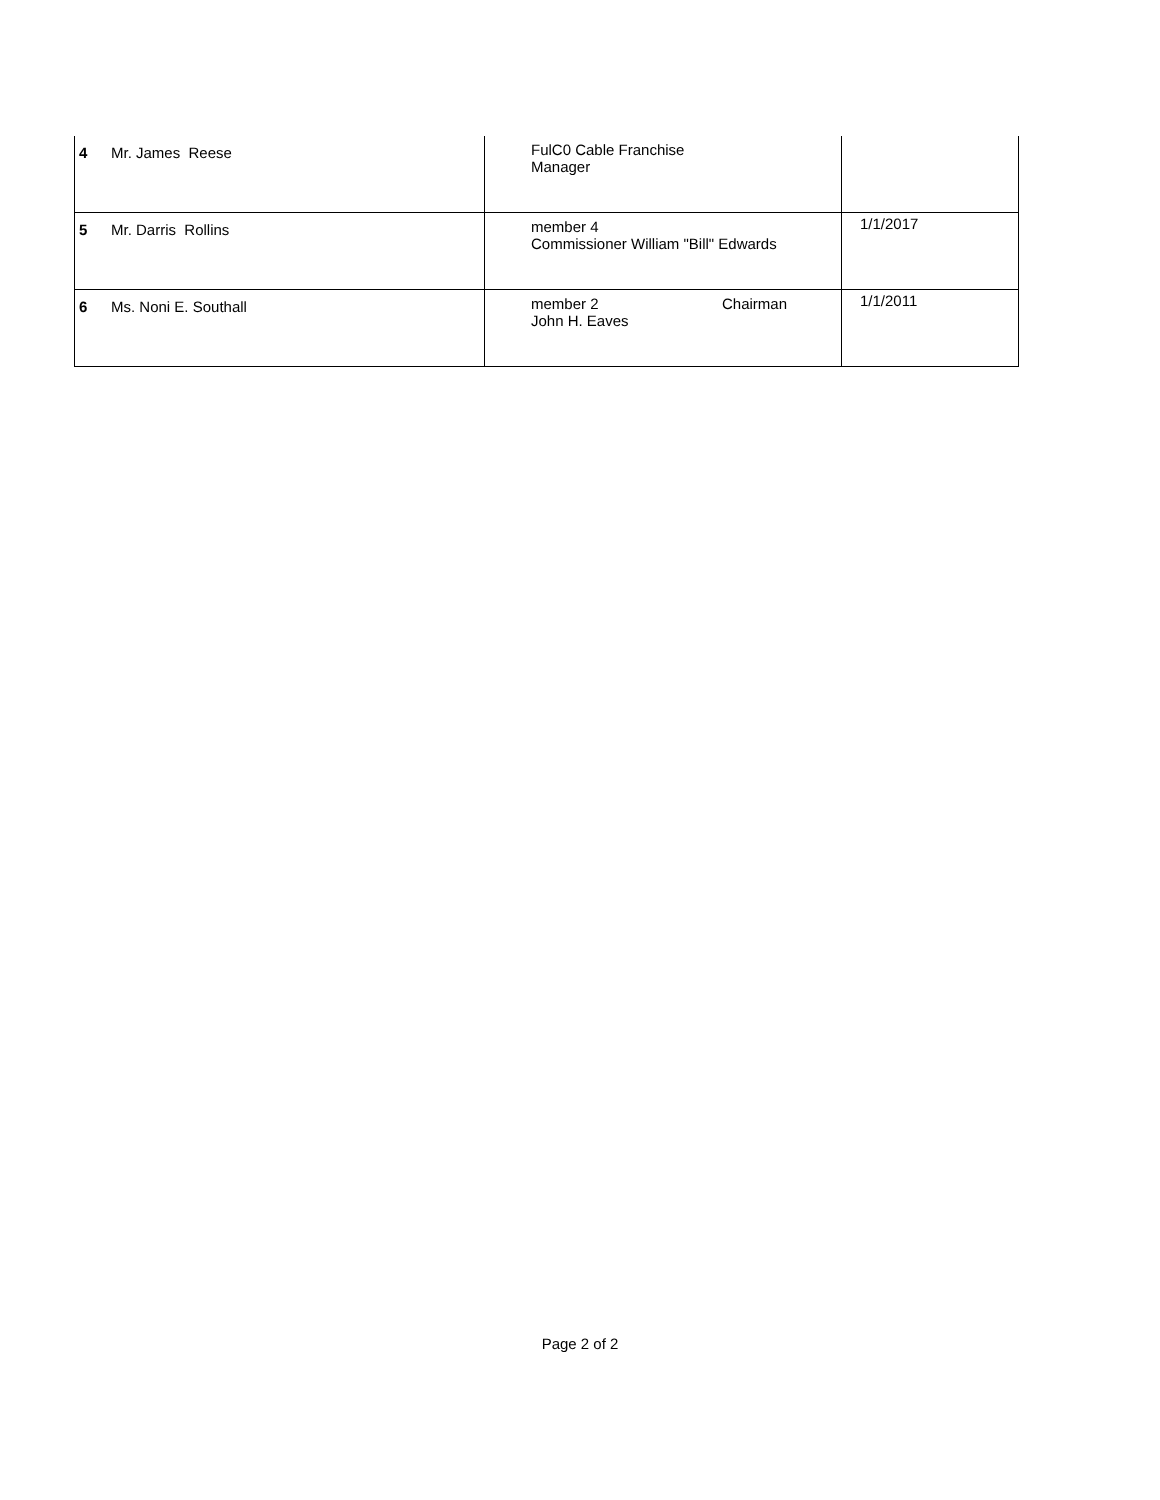| 4 | Mr. James Reese | FulC0 Cable Franchise Manager | |
| 5 | Mr. Darris Rollins | member 4 Commissioner William "Bill" Edwards | 1/1/2017 |
| 6 | Ms. Noni E. Southall | member 2 Chairman John H. Eaves | 1/1/2011 |
Page 2 of 2